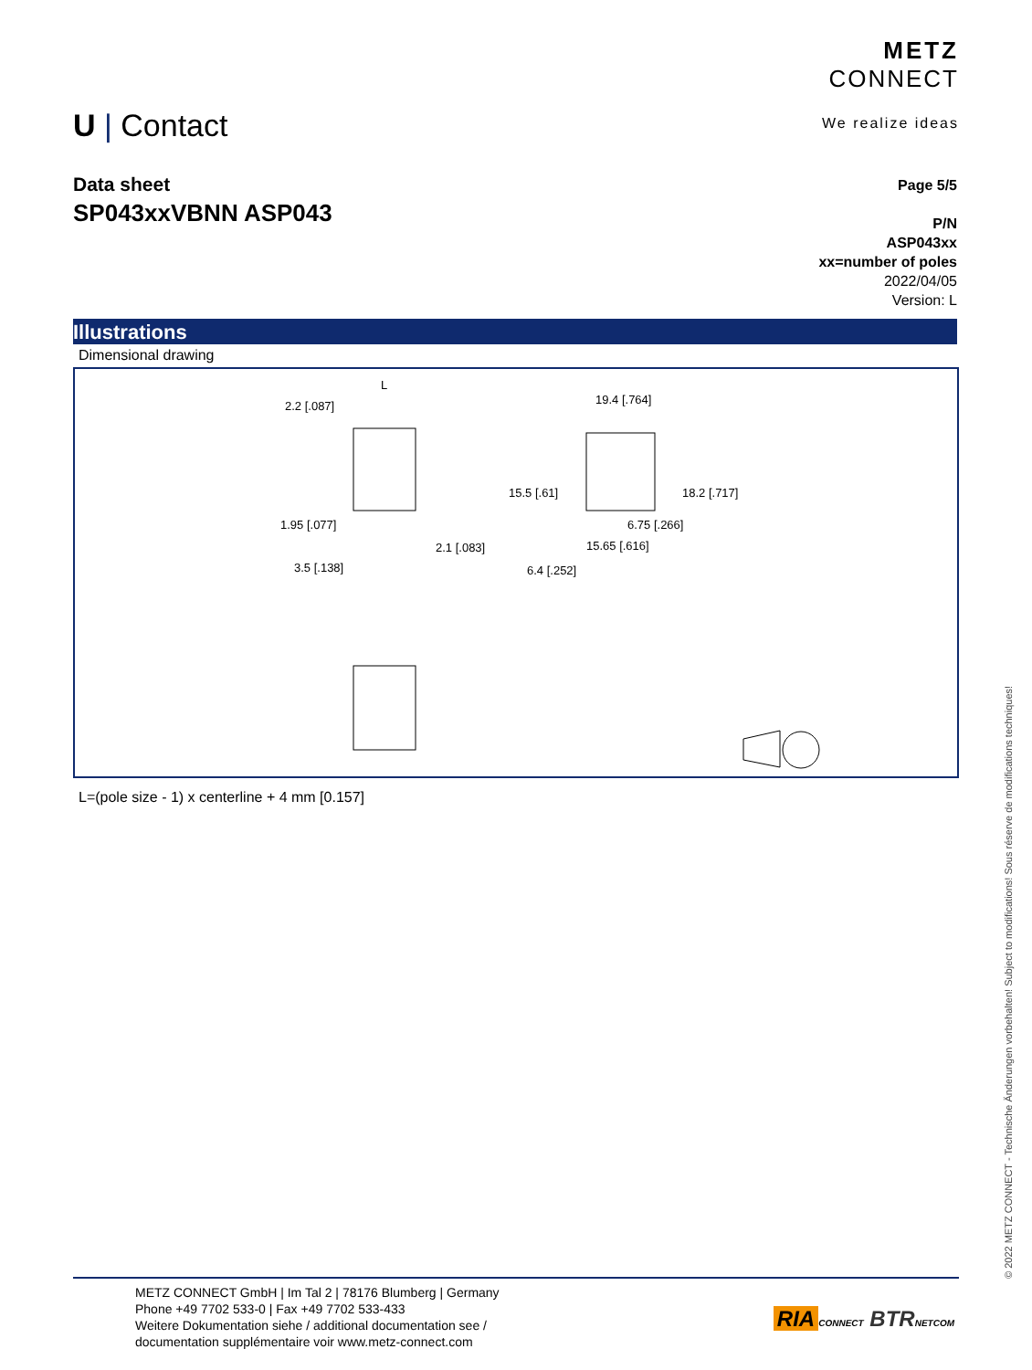U | Contact
METZ
CONNECT
We realize ideas
Data sheet
SP043xxVBNN ASP043
Page 5/5
P/N
ASP043xx
xx=number of poles
2022/04/05
Version: L
Illustrations
Dimensional drawing
2.2 [.087]
1.95 [.077]
2.1 [.083]
3.5 [.138]
L
19.4 [.764]
6.75 [.266]
15.65 [.616]
15.5 [.61]
18.2 [.717]
6.4 [.252]
L=(pole size - 1) x centerline + 4 mm [0.157]
© 2022 METZ CONNECT - Technische Änderungen vorbehalten! Subject to modifications! Sous réserve de modifications techniques!
METZ CONNECT GmbH | Im Tal 2 | 78176 Blumberg | Germany
Phone +49 7702 533-0 | Fax +49 7702 533-433
Weitere Dokumentation siehe / additional documentation see /
documentation supplémentaire voir www.metz-connect.com
RIA CONNECT BTR NETCOM